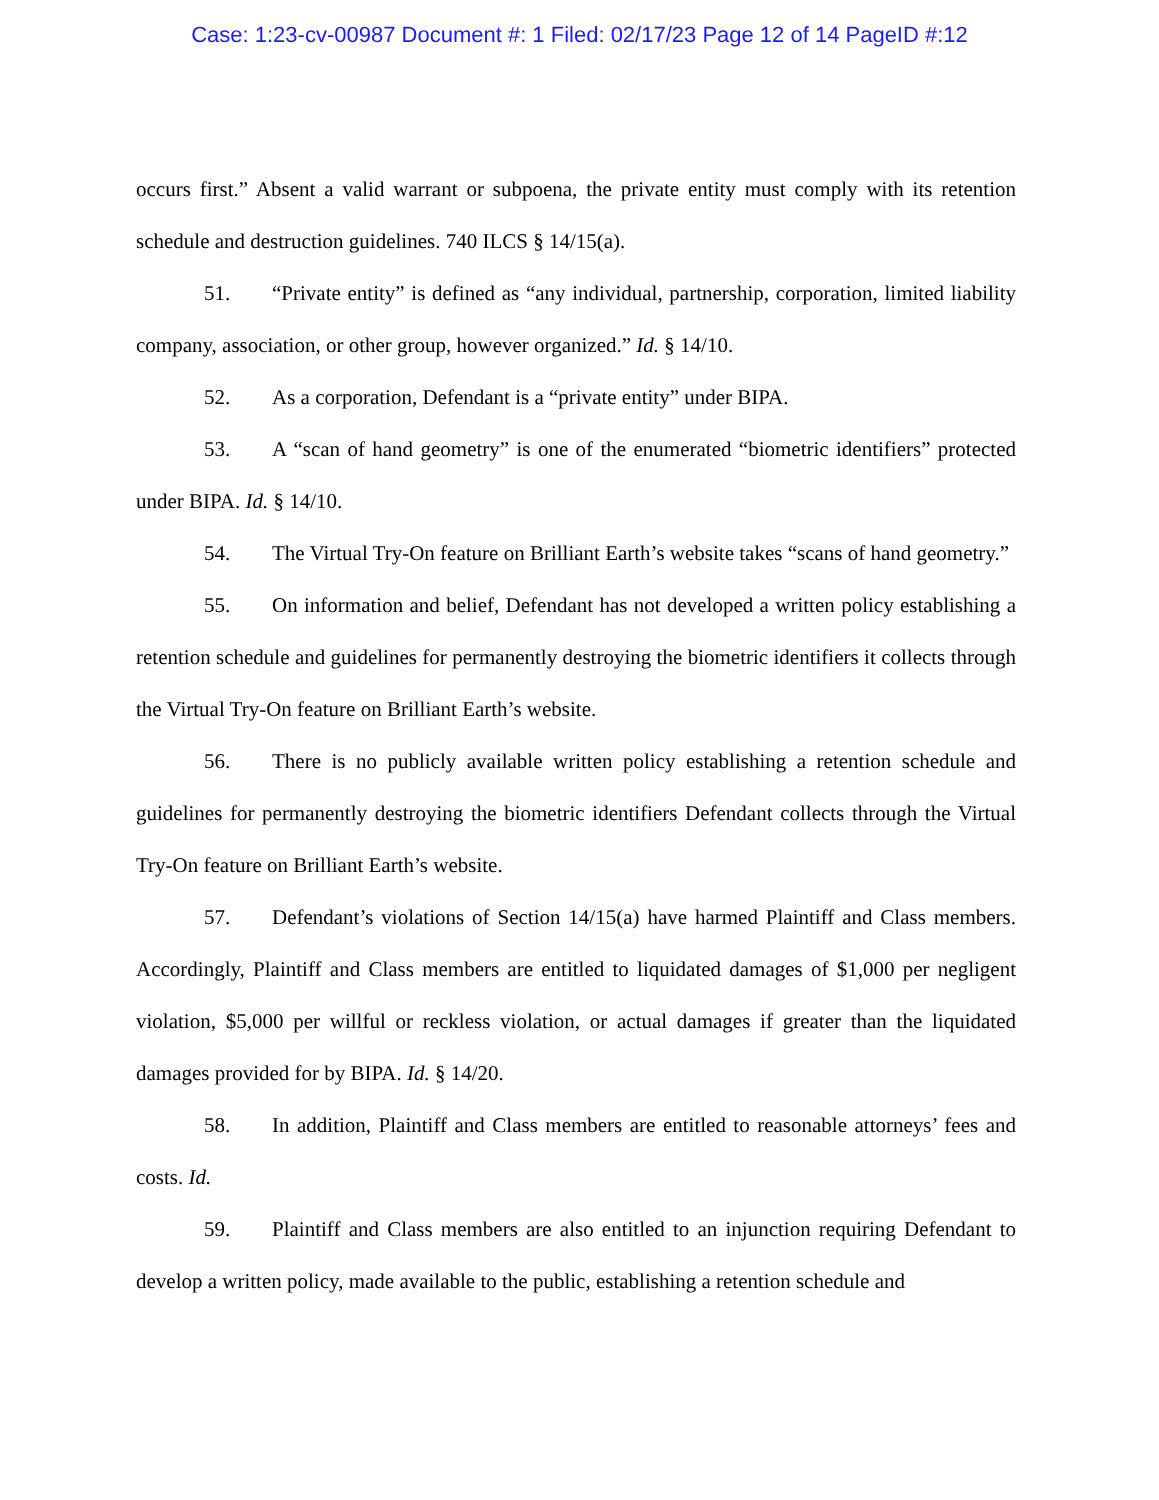Case: 1:23-cv-00987 Document #: 1 Filed: 02/17/23 Page 12 of 14 PageID #:12
occurs first.” Absent a valid warrant or subpoena, the private entity must comply with its retention schedule and destruction guidelines. 740 ILCS § 14/15(a).
51. “Private entity” is defined as “any individual, partnership, corporation, limited liability company, association, or other group, however organized.” Id. § 14/10.
52. As a corporation, Defendant is a “private entity” under BIPA.
53. A “scan of hand geometry” is one of the enumerated “biometric identifiers” protected under BIPA. Id. § 14/10.
54. The Virtual Try-On feature on Brilliant Earth’s website takes “scans of hand geometry.”
55. On information and belief, Defendant has not developed a written policy establishing a retention schedule and guidelines for permanently destroying the biometric identifiers it collects through the Virtual Try-On feature on Brilliant Earth’s website.
56. There is no publicly available written policy establishing a retention schedule and guidelines for permanently destroying the biometric identifiers Defendant collects through the Virtual Try-On feature on Brilliant Earth’s website.
57. Defendant’s violations of Section 14/15(a) have harmed Plaintiff and Class members. Accordingly, Plaintiff and Class members are entitled to liquidated damages of $1,000 per negligent violation, $5,000 per willful or reckless violation, or actual damages if greater than the liquidated damages provided for by BIPA. Id. § 14/20.
58. In addition, Plaintiff and Class members are entitled to reasonable attorneys’ fees and costs. Id.
59. Plaintiff and Class members are also entitled to an injunction requiring Defendant to develop a written policy, made available to the public, establishing a retention schedule and